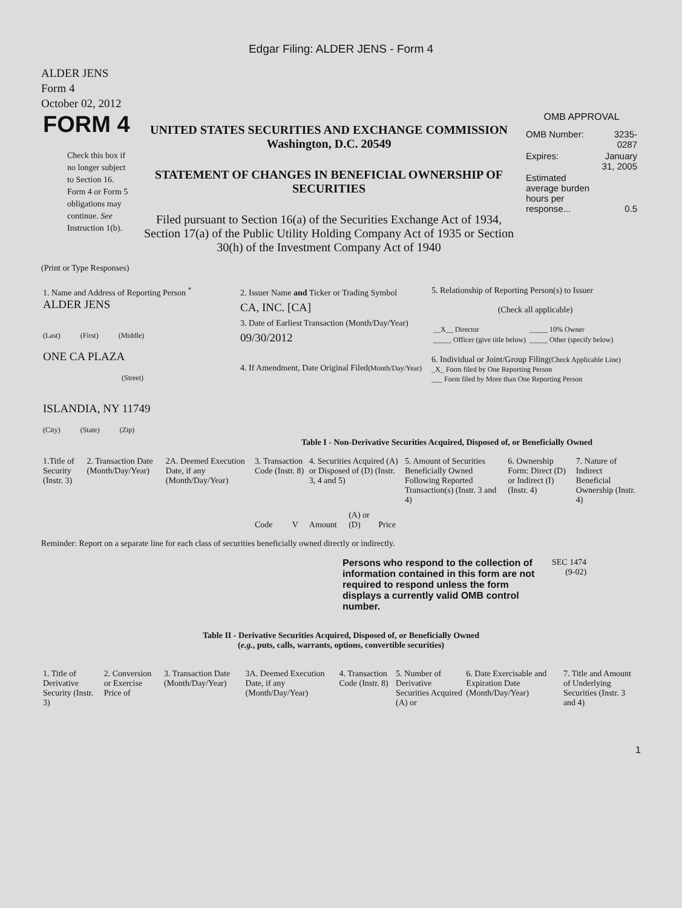Edgar Filing: ALDER JENS - Form 4
ALDER JENS
Form 4
October 02, 2012
| FORM 4 Check this box if no longer subject to Section 16. Form 4 or Form 5 obligations may continue. See Instruction 1(b). | UNITED STATES SECURITIES AND EXCHANGE COMMISSION Washington, D.C. 20549 STATEMENT OF CHANGES IN BENEFICIAL OWNERSHIP OF SECURITIES Filed pursuant to Section 16(a) of the Securities Exchange Act of 1934, Section 17(a) of the Public Utility Holding Company Act of 1935 or Section 30(h) of the Investment Company Act of 1940 | OMB APPROVAL / OMB Number: / 3235-0287 / / Expires: / January 31, 2005 / / Estimated average burden hours per response... / 0.5 / |
(Print or Type Responses)
| 1. Name and Address of Reporting Person <sup>*</sup> ALDER JENS (Last) (First) (Middle) ONE CA PLAZA (Street) ISLANDIA, NY 11749 (City) (State) (Zip) | 2. Issuer Name and Ticker or Trading Symbol CA, INC. [CA] 3. Date of Earliest Transaction (Month/Day/Year) 09/30/2012 4. If Amendment, Date Original Filed (Month/Day/Year) | 5. Relationship of Reporting Person(s) to Issuer (Check all applicable) / __X__ Director / _____ 10% Owner / / _____ Officer (give title below) / _____ Other (specify below) / 6. Individual or Joint/Group Filing (Check Applicable Line) _X_ Form filed by One Reporting Person ___ Form filed by More than One Reporting Person |
Table I - Non-Derivative Securities Acquired, Disposed of, or Beneficially Owned
| 1.Title of Security (Instr. 3) | 2. Transaction Date (Month/Day/Year) | 2A. Deemed Execution Date, if any (Month/Day/Year) | 3. Transaction Code (Instr. 8) | | 4. Securities Acquired (A) or Disposed of (D) (Instr. 3, 4 and 5) | | | 5. Amount of Securities Beneficially Owned Following Reported Transaction(s) (Instr. 3 and 4) | 6. Ownership Form: Direct (D) or Indirect (I) (Instr. 4) | 7. Nature of Indirect Beneficial Ownership (Instr. 4) |
| | | | Code | V | Amount | (A) or (D) | Price | | | |
Reminder: Report on a separate line for each class of securities beneficially owned directly or indirectly.
| Persons who respond to the collection of information contained in this form are not required to respond unless the form displays a currently valid OMB control number. | SEC 1474 (9-02) |
Table II - Derivative Securities Acquired, Disposed of, or Beneficially Owned
(e.g., puts, calls, warrants, options, convertible securities)
| 1. Title of Derivative Security (Instr. 3) | 2. Conversion or Exercise Price of | 3. Transaction Date (Month/Day/Year) | 3A. Deemed Execution Date, if any (Month/Day/Year) | 4. Transaction Code (Instr. 8) | 5. Number of Derivative Securities Acquired (A) or | 6. Date Exercisable and Expiration Date (Month/Day/Year) | 7. Title and Amount of Underlying Securities (Instr. 3 and 4) |
1